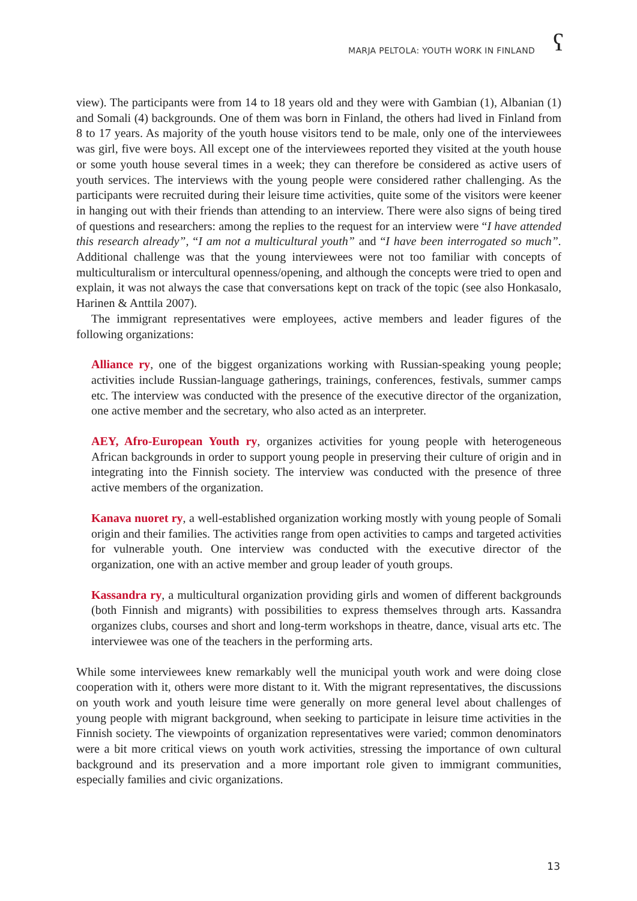MARJA PELTOLA: YOUTH WORK IN FINLAND
ʕ
view). The participants were from 14 to 18 years old and they were with Gambian (1), Albanian (1) and Somali (4) backgrounds. One of them was born in Finland, the others had lived in Finland from 8 to 17 years. As majority of the youth house visitors tend to be male, only one of the interviewees was girl, five were boys. All except one of the interviewees reported they visited at the youth house or some youth house several times in a week; they can therefore be considered as active users of youth services. The interviews with the young people were considered rather challenging. As the participants were recruited during their leisure time activities, quite some of the visitors were keener in hanging out with their friends than attending to an interview. There were also signs of being tired of questions and researchers: among the replies to the request for an interview were “I have attended this research already”, “I am not a multicultural youth” and “I have been interrogated so much”. Additional challenge was that the young interviewees were not too familiar with concepts of multiculturalism or intercultural openness/opening, and although the concepts were tried to open and explain, it was not always the case that conversations kept on track of the topic (see also Honkasalo, Harinen & Anttila 2007).
The immigrant representatives were employees, active members and leader figures of the following organizations:
Alliance ry, one of the biggest organizations working with Russian-speaking young people; activities include Russian-language gatherings, trainings, conferences, festivals, summer camps etc. The interview was conducted with the presence of the executive director of the organization, one active member and the secretary, who also acted as an interpreter.
AEY, Afro-European Youth ry, organizes activities for young people with heterogeneous African backgrounds in order to support young people in preserving their culture of origin and in integrating into the Finnish society. The interview was conducted with the presence of three active members of the organization.
Kanava nuoret ry, a well-established organization working mostly with young people of Somali origin and their families. The activities range from open activities to camps and targeted activities for vulnerable youth. One interview was conducted with the executive director of the organization, one with an active member and group leader of youth groups.
Kassandra ry, a multicultural organization providing girls and women of different backgrounds (both Finnish and migrants) with possibilities to express themselves through arts. Kassandra organizes clubs, courses and short and long-term workshops in theatre, dance, visual arts etc. The interviewee was one of the teachers in the performing arts.
While some interviewees knew remarkably well the municipal youth work and were doing close cooperation with it, others were more distant to it. With the migrant representatives, the discussions on youth work and youth leisure time were generally on more general level about challenges of young people with migrant background, when seeking to participate in leisure time activities in the Finnish society. The viewpoints of organization representatives were varied; common denominators were a bit more critical views on youth work activities, stressing the importance of own cultural background and its preservation and a more important role given to immigrant communities, especially families and civic organizations.
13